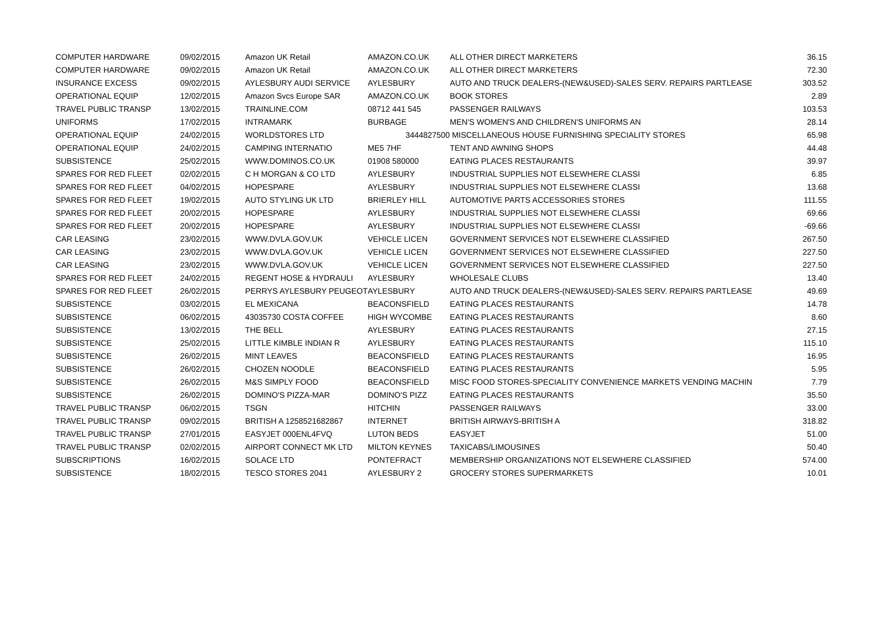| COMPUTER HARDWARE | 09/02/2015 | Amazon UK Retail | AMAZON.CO.UK | ALL OTHER DIRECT MARKETERS | 36.15 |
| COMPUTER HARDWARE | 09/02/2015 | Amazon UK Retail | AMAZON.CO.UK | ALL OTHER DIRECT MARKETERS | 72.30 |
| INSURANCE EXCESS | 09/02/2015 | AYLESBURY AUDI SERVICE | AYLESBURY | AUTO AND TRUCK DEALERS-(NEW&USED)-SALES SERV. REPAIRS PARTLEASE | 303.52 |
| OPERATIONAL EQUIP | 12/02/2015 | Amazon Svcs Europe SAR | AMAZON.CO.UK | BOOK STORES | 2.89 |
| TRAVEL PUBLIC TRANSP | 13/02/2015 | TRAINLINE.COM | 08712 441 545 | PASSENGER RAILWAYS | 103.53 |
| UNIFORMS | 17/02/2015 | INTRAMARK | BURBAGE | MEN'S WOMEN'S AND CHILDREN'S UNIFORMS AN | 28.14 |
| OPERATIONAL EQUIP | 24/02/2015 | WORLDSTORES LTD | 3444827500 | MISCELLANEOUS HOUSE FURNISHING SPECIALITY STORES | 65.98 |
| OPERATIONAL EQUIP | 24/02/2015 | CAMPING INTERNATIO | ME5 7HF | TENT AND AWNING SHOPS | 44.48 |
| SUBSISTENCE | 25/02/2015 | WWW.DOMINOS.CO.UK | 01908 580000 | EATING PLACES RESTAURANTS | 39.97 |
| SPARES FOR RED FLEET | 02/02/2015 | C H MORGAN & CO LTD | AYLESBURY | INDUSTRIAL SUPPLIES NOT ELSEWHERE CLASSI | 6.85 |
| SPARES FOR RED FLEET | 04/02/2015 | HOPESPARE | AYLESBURY | INDUSTRIAL SUPPLIES NOT ELSEWHERE CLASSI | 13.68 |
| SPARES FOR RED FLEET | 19/02/2015 | AUTO STYLING UK LTD | BRIERLEY HILL | AUTOMOTIVE PARTS ACCESSORIES STORES | 111.55 |
| SPARES FOR RED FLEET | 20/02/2015 | HOPESPARE | AYLESBURY | INDUSTRIAL SUPPLIES NOT ELSEWHERE CLASSI | 69.66 |
| SPARES FOR RED FLEET | 20/02/2015 | HOPESPARE | AYLESBURY | INDUSTRIAL SUPPLIES NOT ELSEWHERE CLASSI | -69.66 |
| CAR LEASING | 23/02/2015 | WWW.DVLA.GOV.UK | VEHICLE LICEN | GOVERNMENT SERVICES NOT ELSEWHERE CLASSIFIED | 267.50 |
| CAR LEASING | 23/02/2015 | WWW.DVLA.GOV.UK | VEHICLE LICEN | GOVERNMENT SERVICES NOT ELSEWHERE CLASSIFIED | 227.50 |
| CAR LEASING | 23/02/2015 | WWW.DVLA.GOV.UK | VEHICLE LICEN | GOVERNMENT SERVICES NOT ELSEWHERE CLASSIFIED | 227.50 |
| SPARES FOR RED FLEET | 24/02/2015 | REGENT HOSE & HYDRAULI | AYLESBURY | WHOLESALE CLUBS | 13.40 |
| SPARES FOR RED FLEET | 26/02/2015 | PERRYS AYLESBURY PEUGEOT | AYLESBURY | AUTO AND TRUCK DEALERS-(NEW&USED)-SALES SERV. REPAIRS PARTLEASE | 49.69 |
| SUBSISTENCE | 03/02/2015 | EL MEXICANA | BEACONSFIELD | EATING PLACES RESTAURANTS | 14.78 |
| SUBSISTENCE | 06/02/2015 | 43035730 COSTA COFFEE | HIGH WYCOMBE | EATING PLACES RESTAURANTS | 8.60 |
| SUBSISTENCE | 13/02/2015 | THE BELL | AYLESBURY | EATING PLACES RESTAURANTS | 27.15 |
| SUBSISTENCE | 25/02/2015 | LITTLE KIMBLE INDIAN R | AYLESBURY | EATING PLACES RESTAURANTS | 115.10 |
| SUBSISTENCE | 26/02/2015 | MINT LEAVES | BEACONSFIELD | EATING PLACES RESTAURANTS | 16.95 |
| SUBSISTENCE | 26/02/2015 | CHOZEN NOODLE | BEACONSFIELD | EATING PLACES RESTAURANTS | 5.95 |
| SUBSISTENCE | 26/02/2015 | M&S SIMPLY FOOD | BEACONSFIELD | MISC FOOD STORES-SPECIALITY CONVENIENCE MARKETS VENDING MACHIN | 7.79 |
| SUBSISTENCE | 26/02/2015 | DOMINO'S PIZZA-MAR | DOMINO'S PIZZ | EATING PLACES RESTAURANTS | 35.50 |
| TRAVEL PUBLIC TRANSP | 06/02/2015 | TSGN | HITCHIN | PASSENGER RAILWAYS | 33.00 |
| TRAVEL PUBLIC TRANSP | 09/02/2015 | BRITISH A 1258521682867 | INTERNET | BRITISH AIRWAYS-BRITISH A | 318.82 |
| TRAVEL PUBLIC TRANSP | 27/01/2015 | EASYJET 000ENL4FVQ | LUTON BEDS | EASYJET | 51.00 |
| TRAVEL PUBLIC TRANSP | 02/02/2015 | AIRPORT CONNECT MK LTD | MILTON KEYNES | TAXICABS/LIMOUSINES | 50.40 |
| SUBSCRIPTIONS | 16/02/2015 | SOLACE LTD | PONTEFRACT | MEMBERSHIP ORGANIZATIONS NOT ELSEWHERE CLASSIFIED | 574.00 |
| SUBSISTENCE | 18/02/2015 | TESCO STORES 2041 | AYLESBURY 2 | GROCERY STORES SUPERMARKETS | 10.01 |